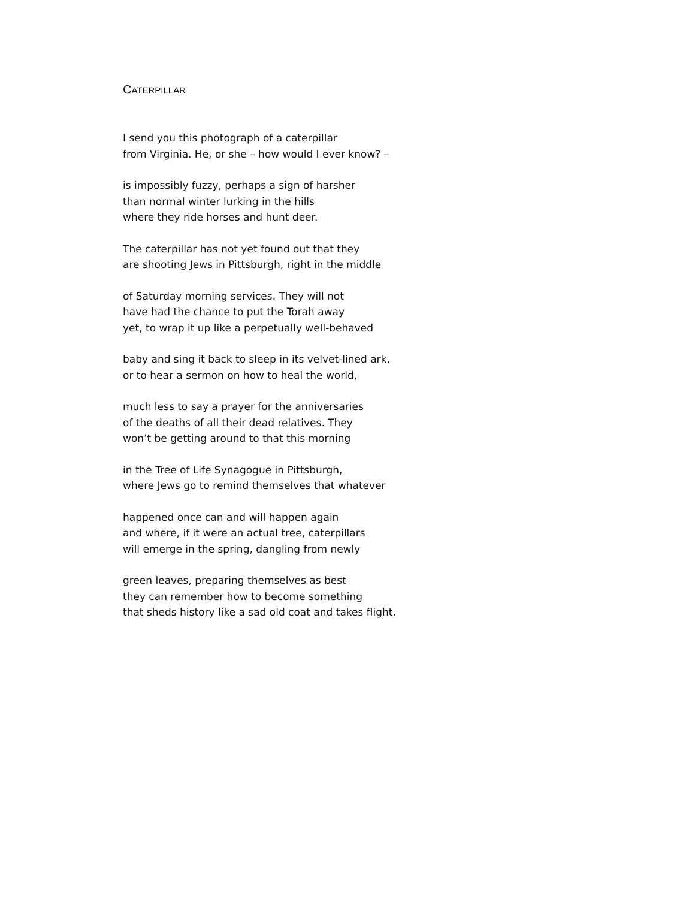CATERPILLAR
I send you this photograph of a caterpillar
from Virginia. He, or she – how would I ever know? –
is impossibly fuzzy, perhaps a sign of harsher
than normal winter lurking in the hills
where they ride horses and hunt deer.
The caterpillar has not yet found out that they
are shooting Jews in Pittsburgh, right in the middle
of Saturday morning services. They will not
have had the chance to put the Torah away
yet, to wrap it up like a perpetually well-behaved
baby and sing it back to sleep in its velvet-lined ark,
or to hear a sermon on how to heal the world,
much less to say a prayer for the anniversaries
of the deaths of all their dead relatives. They
won’t be getting around to that this morning
in the Tree of Life Synagogue in Pittsburgh,
where Jews go to remind themselves that whatever
happened once can and will happen again
and where, if it were an actual tree, caterpillars
will emerge in the spring, dangling from newly
green leaves, preparing themselves as best
they can remember how to become something
that sheds history like a sad old coat and takes flight.